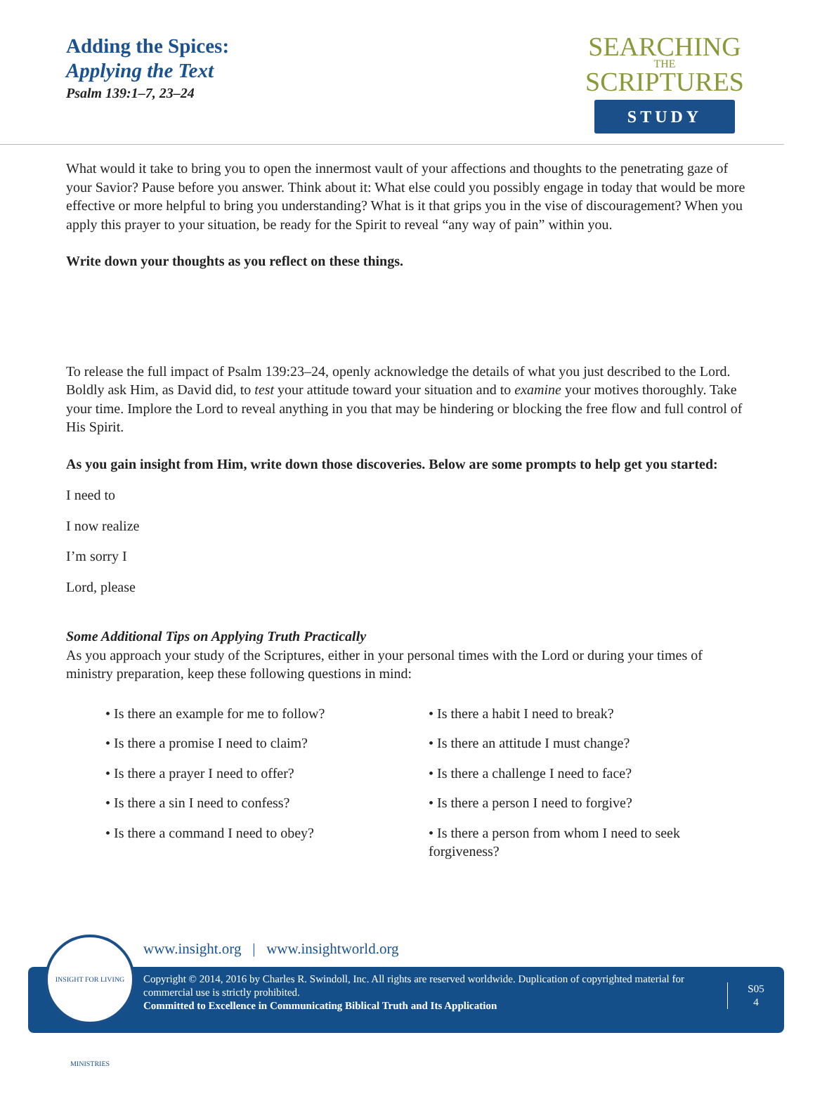Adding the Spices:
Applying the Text
Psalm 139:1–7, 23–24
SEARCHING
THE
SCRIPTURES
STUDY
What would it take to bring you to open the innermost vault of your affections and thoughts to the penetrating gaze of your Savior? Pause before you answer. Think about it: What else could you possibly engage in today that would be more effective or more helpful to bring you understanding? What is it that grips you in the vise of discouragement? When you apply this prayer to your situation, be ready for the Spirit to reveal “any way of pain” within you.
Write down your thoughts as you reflect on these things.
To release the full impact of Psalm 139:23–24, openly acknowledge the details of what you just described to the Lord. Boldly ask Him, as David did, to test your attitude toward your situation and to examine your motives thoroughly. Take your time. Implore the Lord to reveal anything in you that may be hindering or blocking the free flow and full control of His Spirit.
As you gain insight from Him, write down those discoveries. Below are some prompts to help get you started:
I need to
I now realize
I’m sorry I
Lord, please
Some Additional Tips on Applying Truth Practically
As you approach your study of the Scriptures, either in your personal times with the Lord or during your times of ministry preparation, keep these following questions in mind:
• Is there an example for me to follow?
• Is there a habit I need to break?
• Is there a promise I need to claim?
• Is there an attitude I must change?
• Is there a prayer I need to offer?
• Is there a challenge I need to face?
• Is there a sin I need to confess?
• Is there a person I need to forgive?
• Is there a command I need to obey?
• Is there a person from whom I need to seek forgiveness?
www.insight.org | www.insightworld.org
Copyright © 2014, 2016 by Charles R. Swindoll, Inc. All rights are reserved worldwide. Duplication of copyrighted material for commercial use is strictly prohibited.
Committed to Excellence in Communicating Biblical Truth and Its Application
S05
4
INSIGHT FOR LIVING MINISTRIES